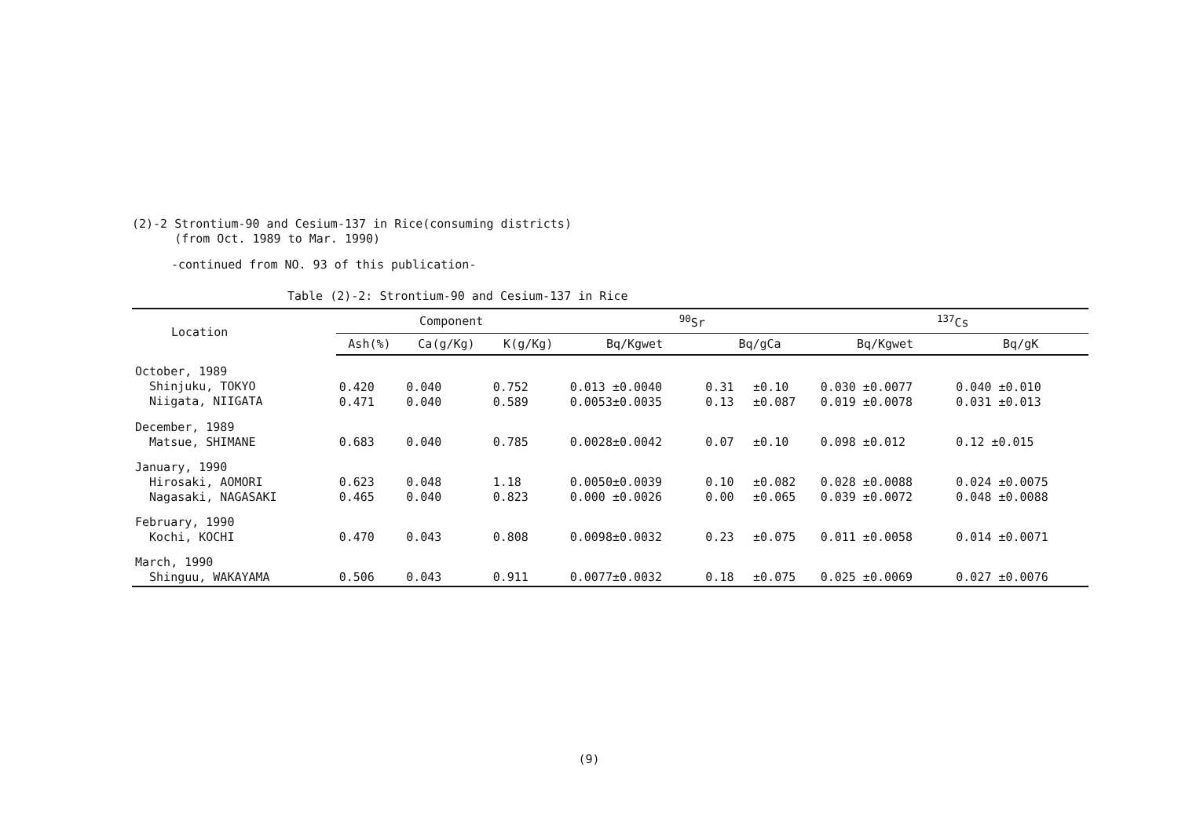(2)-2 Strontium-90 and Cesium-137 in Rice(consuming districts)
(from Oct. 1989 to Mar. 1990)
-continued from NO. 93 of this publication-
Table (2)-2: Strontium-90 and Cesium-137 in Rice
| Location | Component | | | <sup>90</sup>Sr | | | <sup>137</sup>Cs | |
| --- | --- | --- | --- | --- | --- | --- | --- | --- |
| | Ash(%) | Ca(g/Kg) | K(g/Kg) | Bq/Kgwet | Bq/gCa | | Bq/Kgwet | Bq/gK |
| October, 1989 Shinjuku, TOKYO Niigata, NIIGATA | 0.420 0.471 | 0.040 0.040 | 0.752 0.589 | 0.013 ±0.0040 0.0053±0.0035 | 0.31 0.13 | ±0.10 ±0.087 | 0.030 ±0.0077 0.019 ±0.0078 | 0.040 ±0.010 0.031 ±0.013 |
| December, 1989 Matsue, SHIMANE | 0.683 | 0.040 | 0.785 | 0.0028±0.0042 | 0.07 | ±0.10 | 0.098 ±0.012 | 0.12 ±0.015 |
| January, 1990 Hirosaki, AOMORI Nagasaki, NAGASAKI | 0.623 0.465 | 0.048 0.040 | 1.18 0.823 | 0.0050±0.0039 0.000 ±0.0026 | 0.10 0.00 | ±0.082 ±0.065 | 0.028 ±0.0088 0.039 ±0.0072 | 0.024 ±0.0075 0.048 ±0.0088 |
| February, 1990 Kochi, KOCHI | 0.470 | 0.043 | 0.808 | 0.0098±0.0032 | 0.23 | ±0.075 | 0.011 ±0.0058 | 0.014 ±0.0071 |
| March, 1990 Shinguu, WAKAYAMA | 0.506 | 0.043 | 0.911 | 0.0077±0.0032 | 0.18 | ±0.075 | 0.025 ±0.0069 | 0.027 ±0.0076 |
(9)